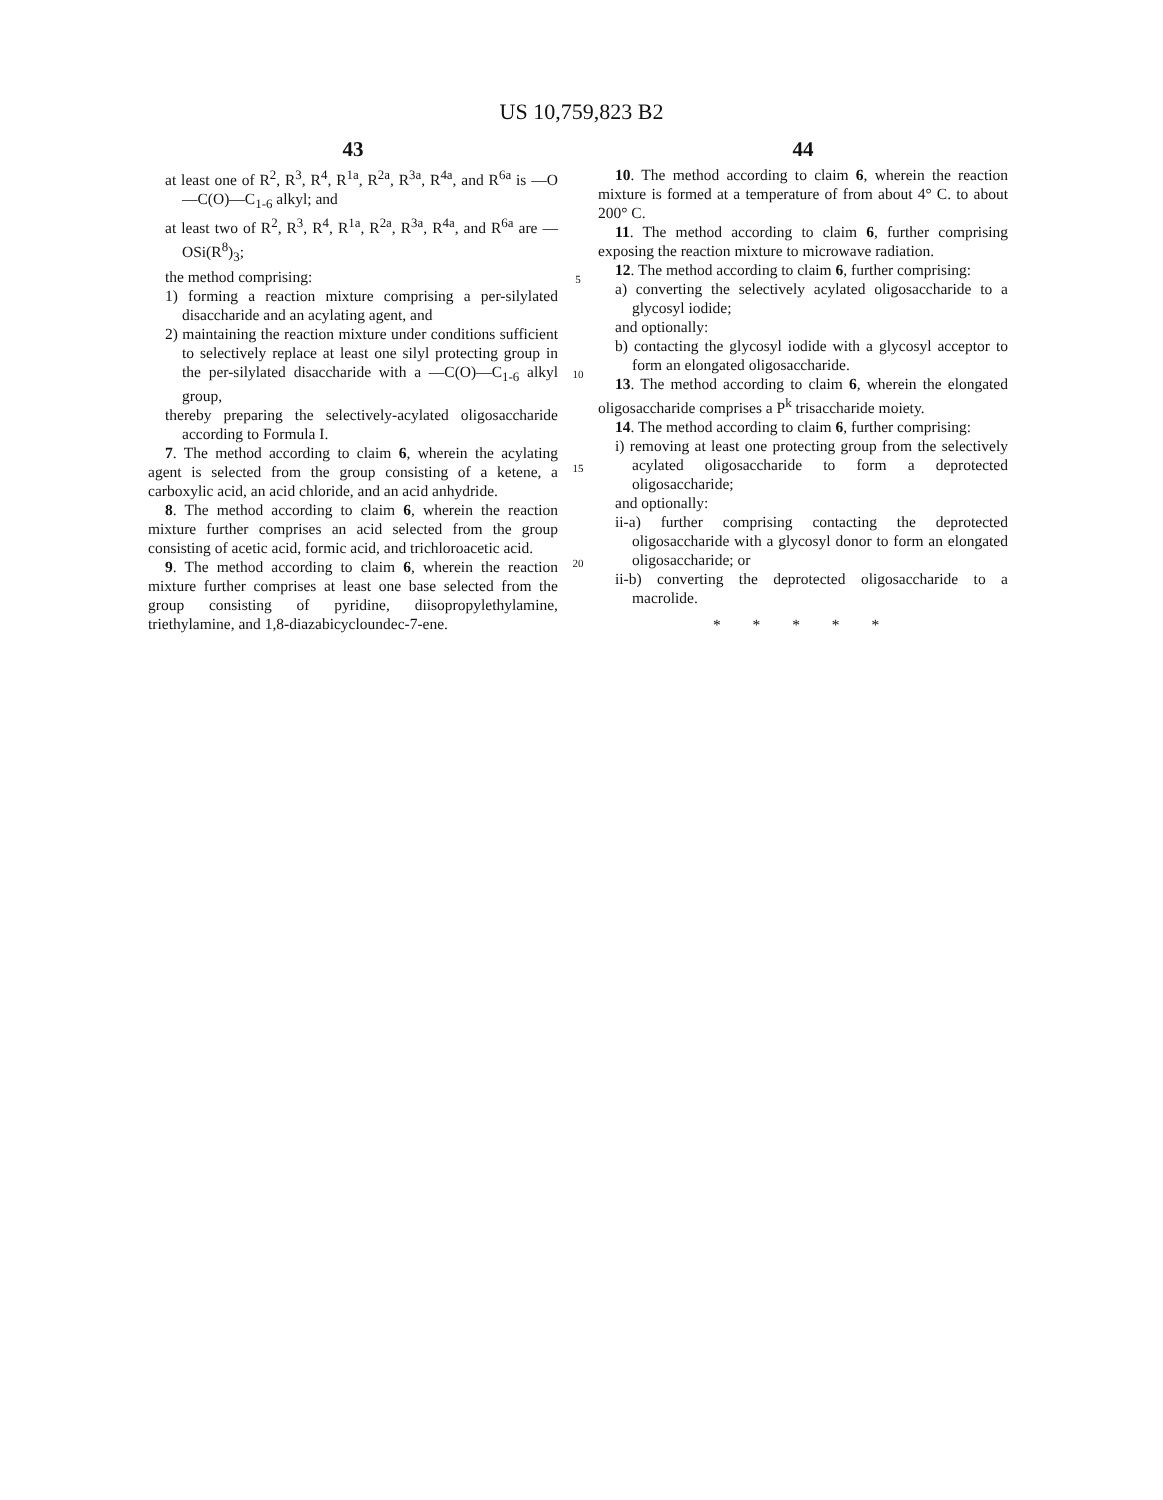US 10,759,823 B2
43
at least one of R<sup>2</sup>, R<sup>3</sup>, R<sup>4</sup>, R<sup>1a</sup>, R<sup>2a</sup>, R<sup>3a</sup>, R<sup>4a</sup>, and R<sup>6a</sup> is —O—C(O)—C<sub>1-6</sub> alkyl; and
at least two of R<sup>2</sup>, R<sup>3</sup>, R<sup>4</sup>, R<sup>1a</sup>, R<sup>2a</sup>, R<sup>3a</sup>, R<sup>4a</sup>, and R<sup>6a</sup> are —OSi(R<sup>8</sup>)<sub>3</sub>;
the method comprising:
1) forming a reaction mixture comprising a per-silylated disaccharide and an acylating agent, and
2) maintaining the reaction mixture under conditions sufficient to selectively replace at least one silyl protecting group in the per-silylated disaccharide with a —C(O)—C<sub>1-6</sub> alkyl group,
thereby preparing the selectively-acylated oligosaccharide according to Formula I.
7. The method according to claim 6, wherein the acylating agent is selected from the group consisting of a ketene, a carboxylic acid, an acid chloride, and an acid anhydride.
8. The method according to claim 6, wherein the reaction mixture further comprises an acid selected from the group consisting of acetic acid, formic acid, and trichloroacetic acid.
9. The method according to claim 6, wherein the reaction mixture further comprises at least one base selected from the group consisting of pyridine, diisopropylethylamine, triethylamine, and 1,8-diazabicycloundec-7-ene.
5
10
15
20
44
10. The method according to claim 6, wherein the reaction mixture is formed at a temperature of from about 4° C. to about 200° C.
11. The method according to claim 6, further comprising exposing the reaction mixture to microwave radiation.
12. The method according to claim 6, further comprising:
a) converting the selectively acylated oligosaccharide to a glycosyl iodide;
and optionally:
b) contacting the glycosyl iodide with a glycosyl acceptor to form an elongated oligosaccharide.
13. The method according to claim 6, wherein the elongated oligosaccharide comprises a P<sup>k</sup> trisaccharide moiety.
14. The method according to claim 6, further comprising:
i) removing at least one protecting group from the selectively acylated oligosaccharide to form a deprotected oligosaccharide;
and optionally:
ii-a) further comprising contacting the deprotected oligosaccharide with a glycosyl donor to form an elongated oligosaccharide; or
ii-b) converting the deprotected oligosaccharide to a macrolide.
* * * * *